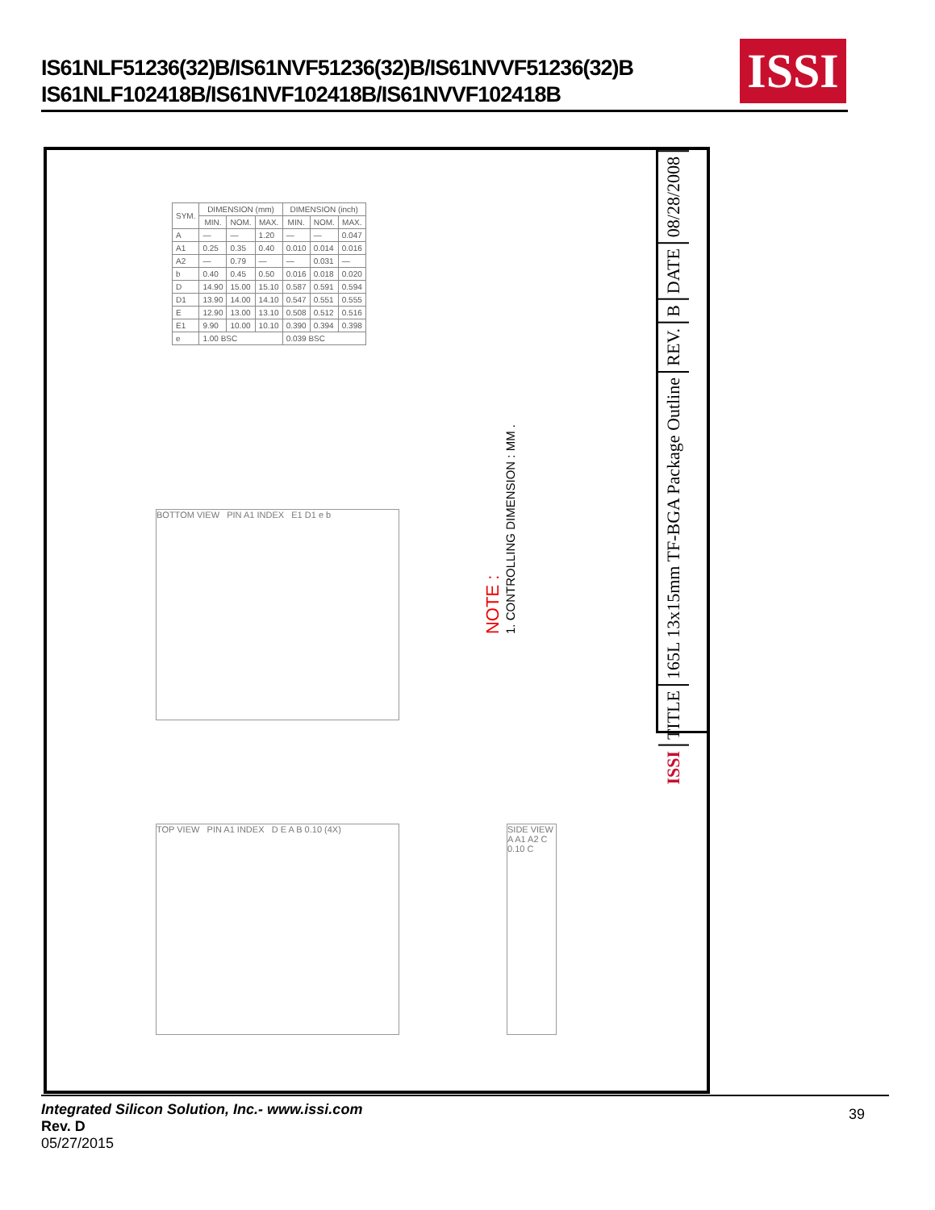IS61NLF51236(32)B/IS61NVF51236(32)B/IS61NVVF51236(32)B
IS61NLF102418B/IS61NVF102418B/IS61NVVF102418B
ISSI
| SYM. | DIMENSION (mm) | | | DIMENSION (inch) | | |
| --- | --- | --- | --- | --- | --- | --- |
| | MIN. | NOM. | MAX. | MIN. | NOM. | MAX. |
| A | — | — | 1.20 | — | — | 0.047 |
| A1 | 0.25 | 0.35 | 0.40 | 0.010 | 0.014 | 0.016 |
| A2 | — | 0.79 | — | — | 0.031 | — |
| b | 0.40 | 0.45 | 0.50 | 0.016 | 0.018 | 0.020 |
| D | 14.90 | 15.00 | 15.10 | 0.587 | 0.591 | 0.594 |
| D1 | 13.90 | 14.00 | 14.10 | 0.547 | 0.551 | 0.555 |
| E | 12.90 | 13.00 | 13.10 | 0.508 | 0.512 | 0.516 |
| E1 | 9.90 | 10.00 | 10.10 | 0.390 | 0.394 | 0.398 |
| e | 1.00 BSC | | | 0.039 BSC | | |
NOTE :
1. CONTROLLING DIMENSION : MM .
BOTTOM VIEW PIN A1 INDEX E1 D1 e b
TOP VIEW PIN A1 INDEX D E A B 0.10 (4X)
SIDE VIEW A A1 A2 C 0.10 C
08/28/2008
DATE
B
REV.
165L 13x15mm TF-BGA Package Outline
TITLE
ISSI
Integrated Silicon Solution, Inc.- www.issi.com
Rev. D
05/27/2015
39